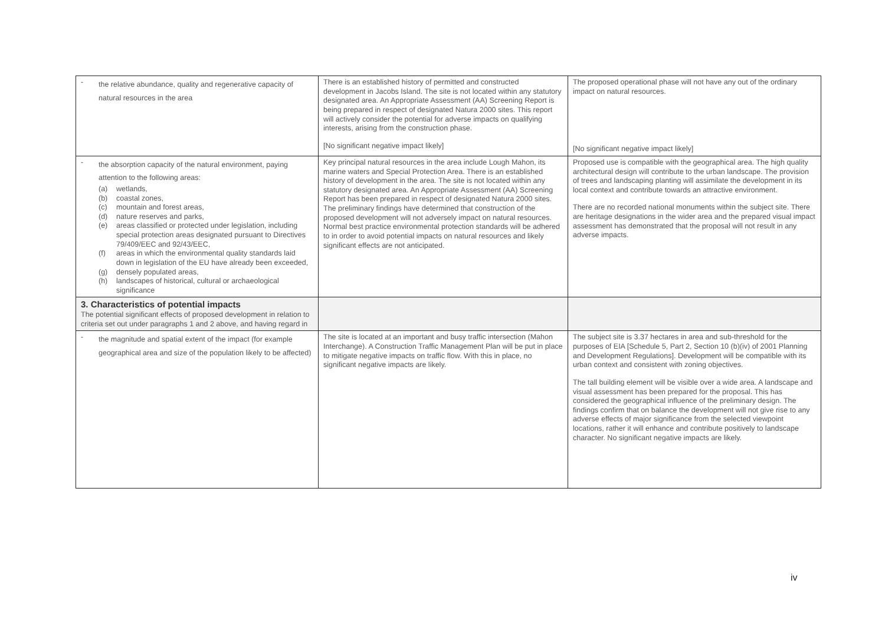| - the relative abundance, quality and regenerative capacity of natural resources in the area | There is an established history of permitted and constructed development in Jacobs Island. The site is not located within any statutory designated area. An Appropriate Assessment (AA) Screening Report is being prepared in respect of designated Natura 2000 sites. This report will actively consider the potential for adverse impacts on qualifying interests, arising from the construction phase. [No significant negative impact likely] | The proposed operational phase will not have any out of the ordinary impact on natural resources. [No significant negative impact likely] |
| - the absorption capacity of the natural environment, paying attention to the following areas: (a) wetlands, (b) coastal zones, (c) mountain and forest areas, (d) nature reserves and parks, (e) areas classified or protected under legislation, including special protection areas designated pursuant to Directives 79/409/EEC and 92/43/EEC, (f) areas in which the environmental quality standards laid down in legislation of the EU have already been exceeded, (g) densely populated areas, (h) landscapes of historical, cultural or archaeological significance | Key principal natural resources in the area include Lough Mahon, its marine waters and Special Protection Area. There is an established history of development in the area. The site is not located within any statutory designated area. An Appropriate Assessment (AA) Screening Report has been prepared in respect of designated Natura 2000 sites. The preliminary findings have determined that construction of the proposed development will not adversely impact on natural resources. Normal best practice environmental protection standards will be adhered to in order to avoid potential impacts on natural resources and likely significant effects are not anticipated. | Proposed use is compatible with the geographical area. The high quality architectural design will contribute to the urban landscape. The provision of trees and landscaping planting will assimilate the development in its local context and contribute towards an attractive environment. There are no recorded national monuments within the subject site. There are heritage designations in the wider area and the prepared visual impact assessment has demonstrated that the proposal will not result in any adverse impacts. |
| 3. Characteristics of potential impacts The potential significant effects of proposed development in relation to criteria set out under paragraphs 1 and 2 above, and having regard in | | |
| - the magnitude and spatial extent of the impact (for example geographical area and size of the population likely to be affected) | The site is located at an important and busy traffic intersection (Mahon Interchange). A Construction Traffic Management Plan will be put in place to mitigate negative impacts on traffic flow. With this in place, no significant negative impacts are likely. | The subject site is 3.37 hectares in area and sub-threshold for the purposes of EIA [Schedule 5, Part 2, Section 10 (b)(iv) of 2001 Planning and Development Regulations]. Development will be compatible with its urban context and consistent with zoning objectives. The tall building element will be visible over a wide area. A landscape and visual assessment has been prepared for the proposal. This has considered the geographical influence of the preliminary design. The findings confirm that on balance the development will not give rise to any adverse effects of major significance from the selected viewpoint locations, rather it will enhance and contribute positively to landscape character. No significant negative impacts are likely. |
iv